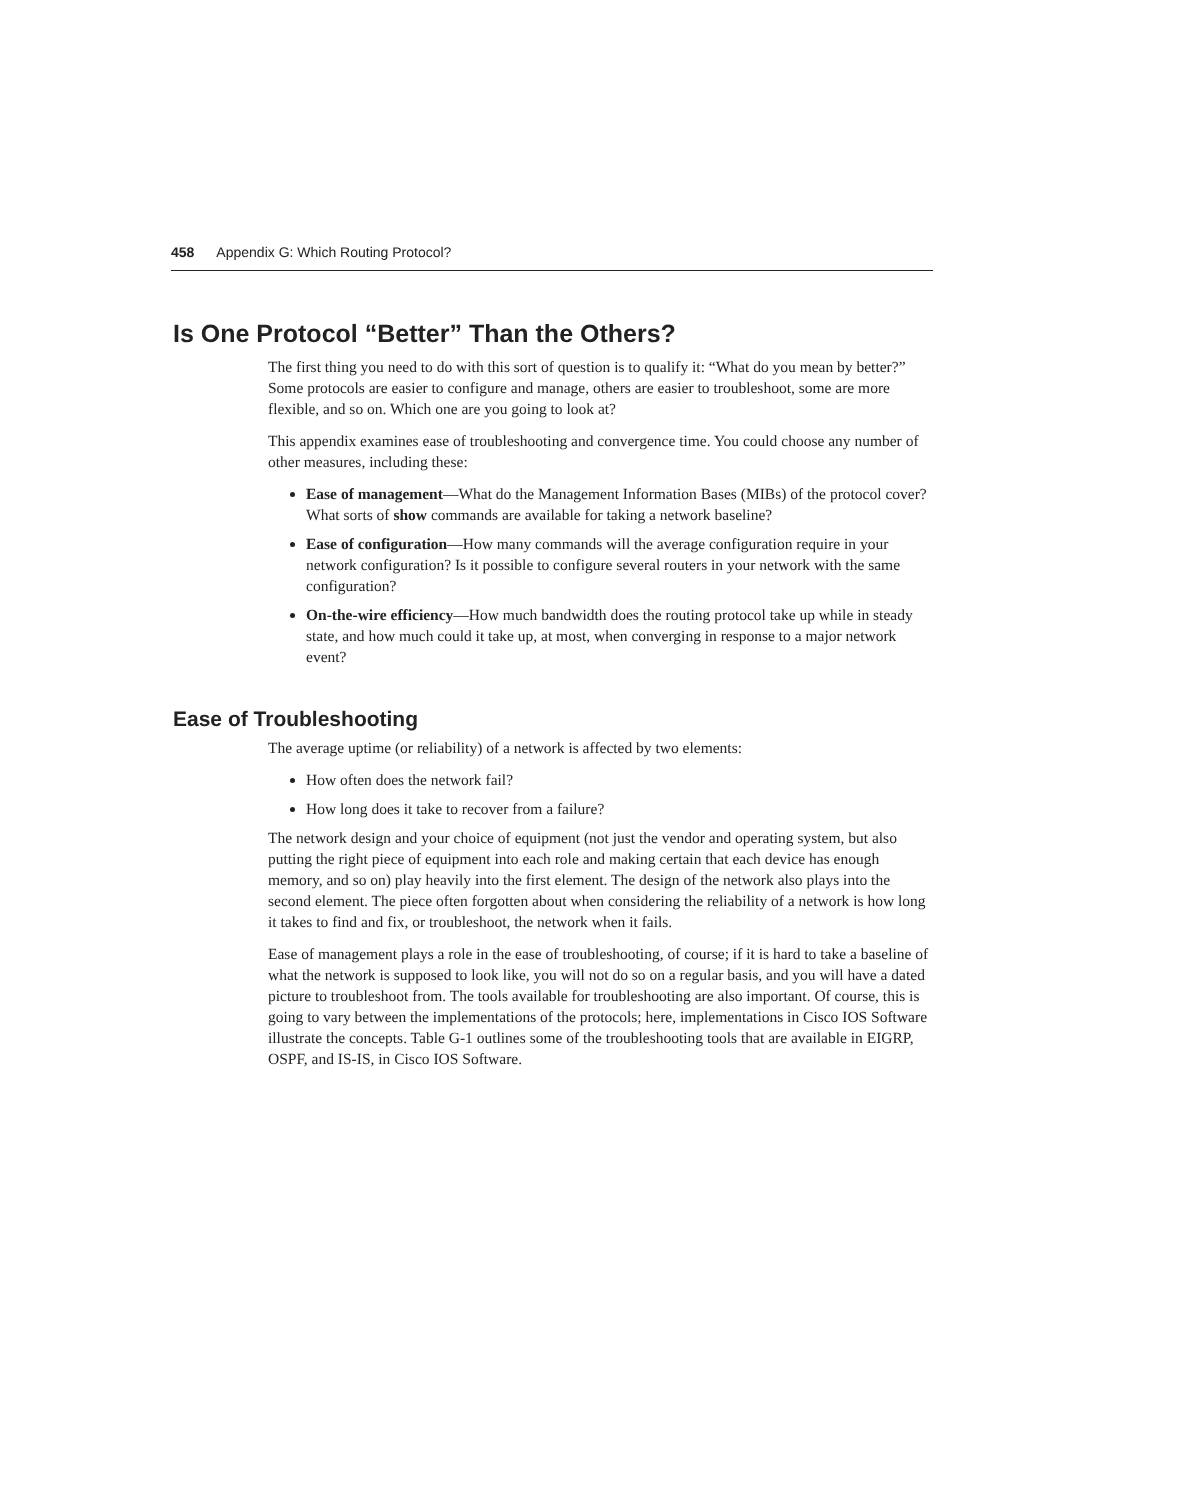458 Appendix G: Which Routing Protocol?
Is One Protocol “Better” Than the Others?
The first thing you need to do with this sort of question is to qualify it: “What do you mean by better?” Some protocols are easier to configure and manage, others are easier to troubleshoot, some are more flexible, and so on. Which one are you going to look at?
This appendix examines ease of troubleshooting and convergence time. You could choose any number of other measures, including these:
Ease of management—What do the Management Information Bases (MIBs) of the protocol cover? What sorts of show commands are available for taking a network baseline?
Ease of configuration—How many commands will the average configuration require in your network configuration? Is it possible to configure several routers in your network with the same configuration?
On-the-wire efficiency—How much bandwidth does the routing protocol take up while in steady state, and how much could it take up, at most, when converging in response to a major network event?
Ease of Troubleshooting
The average uptime (or reliability) of a network is affected by two elements:
How often does the network fail?
How long does it take to recover from a failure?
The network design and your choice of equipment (not just the vendor and operating system, but also putting the right piece of equipment into each role and making certain that each device has enough memory, and so on) play heavily into the first element. The design of the network also plays into the second element. The piece often forgotten about when considering the reliability of a network is how long it takes to find and fix, or troubleshoot, the network when it fails.
Ease of management plays a role in the ease of troubleshooting, of course; if it is hard to take a baseline of what the network is supposed to look like, you will not do so on a regular basis, and you will have a dated picture to troubleshoot from. The tools available for troubleshooting are also important. Of course, this is going to vary between the implementations of the protocols; here, implementations in Cisco IOS Software illustrate the concepts. Table G-1 outlines some of the troubleshooting tools that are available in EIGRP, OSPF, and IS-IS, in Cisco IOS Software.